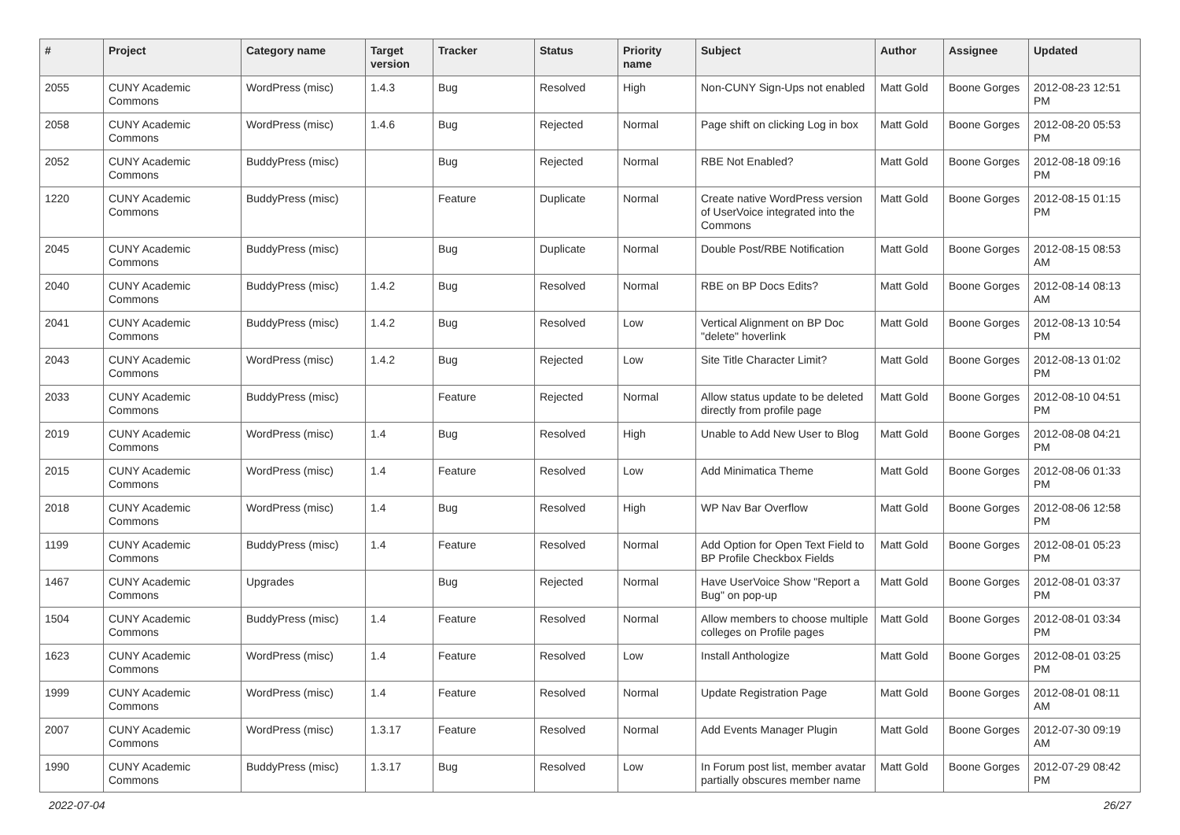| # | Project | Category name | Target version | Tracker | Status | Priority name | Subject | Author | Assignee | Updated |
| --- | --- | --- | --- | --- | --- | --- | --- | --- | --- | --- |
| 2055 | CUNY Academic Commons | WordPress (misc) | 1.4.3 | Bug | Resolved | High | Non-CUNY Sign-Ups not enabled | Matt Gold | Boone Gorges | 2012-08-23 12:51 PM |
| 2058 | CUNY Academic Commons | WordPress (misc) | 1.4.6 | Bug | Rejected | Normal | Page shift on clicking Log in box | Matt Gold | Boone Gorges | 2012-08-20 05:53 PM |
| 2052 | CUNY Academic Commons | BuddyPress (misc) | | Bug | Rejected | Normal | RBE Not Enabled? | Matt Gold | Boone Gorges | 2012-08-18 09:16 PM |
| 1220 | CUNY Academic Commons | BuddyPress (misc) | | Feature | Duplicate | Normal | Create native WordPress version of UserVoice integrated into the Commons | Matt Gold | Boone Gorges | 2012-08-15 01:15 PM |
| 2045 | CUNY Academic Commons | BuddyPress (misc) | | Bug | Duplicate | Normal | Double Post/RBE Notification | Matt Gold | Boone Gorges | 2012-08-15 08:53 AM |
| 2040 | CUNY Academic Commons | BuddyPress (misc) | 1.4.2 | Bug | Resolved | Normal | RBE on BP Docs Edits? | Matt Gold | Boone Gorges | 2012-08-14 08:13 AM |
| 2041 | CUNY Academic Commons | BuddyPress (misc) | 1.4.2 | Bug | Resolved | Low | Vertical Alignment on BP Doc "delete" hoverlink | Matt Gold | Boone Gorges | 2012-08-13 10:54 PM |
| 2043 | CUNY Academic Commons | WordPress (misc) | 1.4.2 | Bug | Rejected | Low | Site Title Character Limit? | Matt Gold | Boone Gorges | 2012-08-13 01:02 PM |
| 2033 | CUNY Academic Commons | BuddyPress (misc) | | Feature | Rejected | Normal | Allow status update to be deleted directly from profile page | Matt Gold | Boone Gorges | 2012-08-10 04:51 PM |
| 2019 | CUNY Academic Commons | WordPress (misc) | 1.4 | Bug | Resolved | High | Unable to Add New User to Blog | Matt Gold | Boone Gorges | 2012-08-08 04:21 PM |
| 2015 | CUNY Academic Commons | WordPress (misc) | 1.4 | Feature | Resolved | Low | Add Minimatica Theme | Matt Gold | Boone Gorges | 2012-08-06 01:33 PM |
| 2018 | CUNY Academic Commons | WordPress (misc) | 1.4 | Bug | Resolved | High | WP Nav Bar Overflow | Matt Gold | Boone Gorges | 2012-08-06 12:58 PM |
| 1199 | CUNY Academic Commons | BuddyPress (misc) | 1.4 | Feature | Resolved | Normal | Add Option for Open Text Field to BP Profile Checkbox Fields | Matt Gold | Boone Gorges | 2012-08-01 05:23 PM |
| 1467 | CUNY Academic Commons | Upgrades | | Bug | Rejected | Normal | Have UserVoice Show "Report a Bug" on pop-up | Matt Gold | Boone Gorges | 2012-08-01 03:37 PM |
| 1504 | CUNY Academic Commons | BuddyPress (misc) | 1.4 | Feature | Resolved | Normal | Allow members to choose multiple colleges on Profile pages | Matt Gold | Boone Gorges | 2012-08-01 03:34 PM |
| 1623 | CUNY Academic Commons | WordPress (misc) | 1.4 | Feature | Resolved | Low | Install Anthologize | Matt Gold | Boone Gorges | 2012-08-01 03:25 PM |
| 1999 | CUNY Academic Commons | WordPress (misc) | 1.4 | Feature | Resolved | Normal | Update Registration Page | Matt Gold | Boone Gorges | 2012-08-01 08:11 AM |
| 2007 | CUNY Academic Commons | WordPress (misc) | 1.3.17 | Feature | Resolved | Normal | Add Events Manager Plugin | Matt Gold | Boone Gorges | 2012-07-30 09:19 AM |
| 1990 | CUNY Academic Commons | BuddyPress (misc) | 1.3.17 | Bug | Resolved | Low | In Forum post list, member avatar partially obscures member name | Matt Gold | Boone Gorges | 2012-07-29 08:42 PM |
2022-07-04 26/27